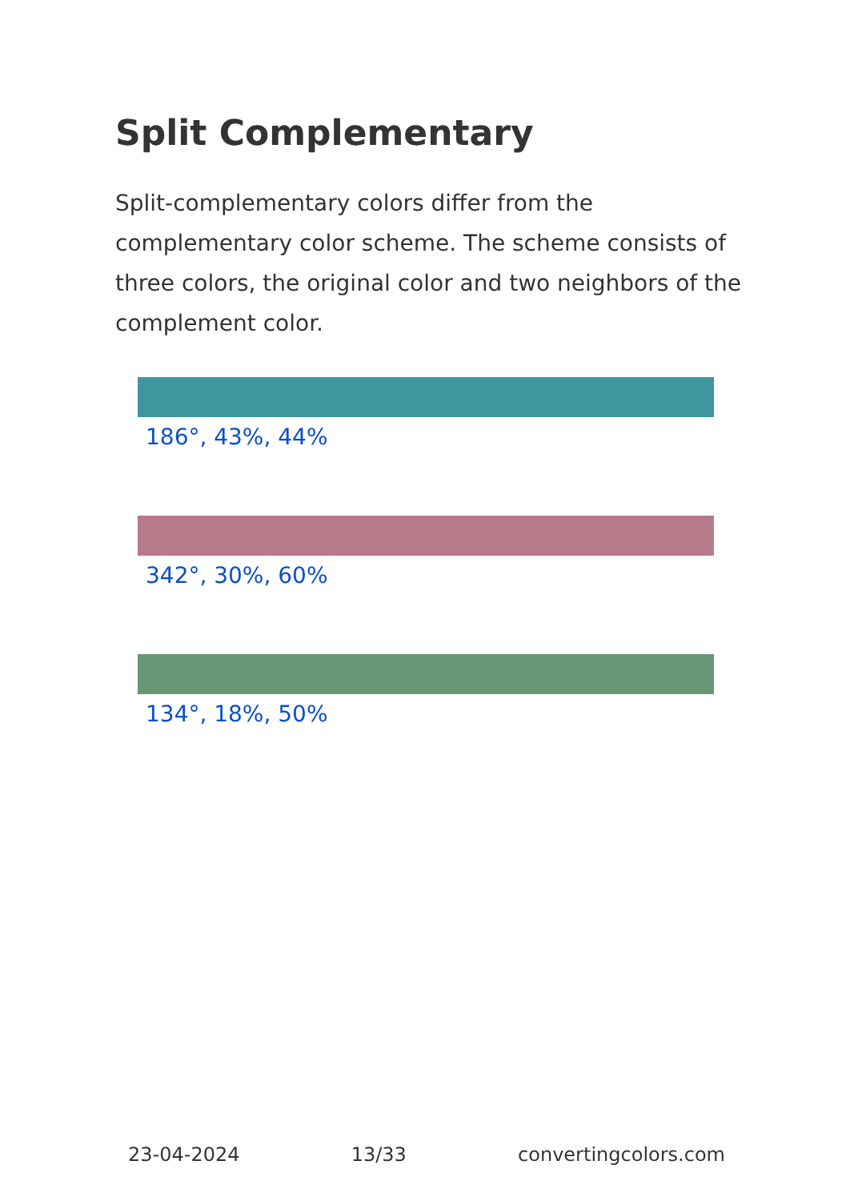Split Complementary
Split-complementary colors differ from the complementary color scheme. The scheme consists of three colors, the original color and two neighbors of the complement color.
186°, 43%, 44%
342°, 30%, 60%
134°, 18%, 50%
23-04-2024 13/33 convertingcolors.com